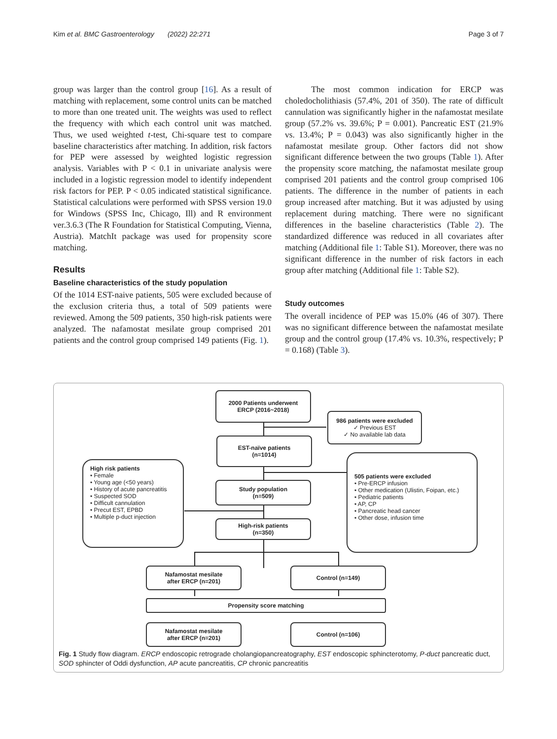Kim et al. BMC Gastroenterology (2022) 22:271 Page 3 of 7
group was larger than the control group [16]. As a result of matching with replacement, some control units can be matched to more than one treated unit. The weights was used to reflect the frequency with which each control unit was matched. Thus, we used weighted t-test, Chi-square test to compare baseline characteristics after matching. In addition, risk factors for PEP were assessed by weighted logistic regression analysis. Variables with P < 0.1 in univariate analysis were included in a logistic regression model to identify independent risk factors for PEP. P < 0.05 indicated statistical significance. Statistical calculations were performed with SPSS version 19.0 for Windows (SPSS Inc, Chicago, Ill) and R environment ver.3.6.3 (The R Foundation for Statistical Computing, Vienna, Austria). MatchIt package was used for propensity score matching.
Results
Baseline characteristics of the study population
Of the 1014 EST-naive patients, 505 were excluded because of the exclusion criteria thus, a total of 509 patients were reviewed. Among the 509 patients, 350 high-risk patients were analyzed. The nafamostat mesilate group comprised 201 patients and the control group comprised 149 patients (Fig. 1).
The most common indication for ERCP was choledocholithiasis (57.4%, 201 of 350). The rate of difficult cannulation was significantly higher in the nafamostat mesilate group (57.2% vs. 39.6%; P = 0.001). Pancreatic EST (21.9% vs. 13.4%; P = 0.043) was also significantly higher in the nafamostat mesilate group. Other factors did not show significant difference between the two groups (Table 1). After the propensity score matching, the nafamostat mesilate group comprised 201 patients and the control group comprised 106 patients. The difference in the number of patients in each group increased after matching. But it was adjusted by using replacement during matching. There were no significant differences in the baseline characteristics (Table 2). The standardized difference was reduced in all covariates after matching (Additional file 1: Table S1). Moreover, there was no significant difference in the number of risk factors in each group after matching (Additional file 1: Table S2).
Study outcomes
The overall incidence of PEP was 15.0% (46 of 307). There was no significant difference between the nafamostat mesilate group and the control group (17.4% vs. 10.3%, respectively; P = 0.168) (Table 3).
2000 Patients underwent
ERCP (2016~2018)
986 patients were excluded
✓ Previous EST
✓ No available lab data
EST-naïve patients
(n=1014)
High risk patients
• Female
• Young age (<50 years)
• History of acute pancreatitis
• Suspected SOD
• Difficult cannulation
• Precut EST, EPBD
• Multiple p-duct injection
505 patients were excluded
• Pre-ERCP infusion
• Other medication (Ulistin, Foipan, etc.)
• Pediatric patients
• AP, CP
• Pancreatic head cancer
• Other dose, infusion time
Study population
(n=509)
High-risk patients
(n=350)
Nafamostat mesilate
after ERCP (n=201)
Control (n=149)
Propensity score matching
Nafamostat mesilate
after ERCP (n=201)
Control (n=106)
Fig. 1 Study flow diagram. ERCP endoscopic retrograde cholangiopancreatography, EST endoscopic sphincterotomy, P-duct pancreatic duct, SOD sphincter of Oddi dysfunction, AP acute pancreatitis, CP chronic pancreatitis